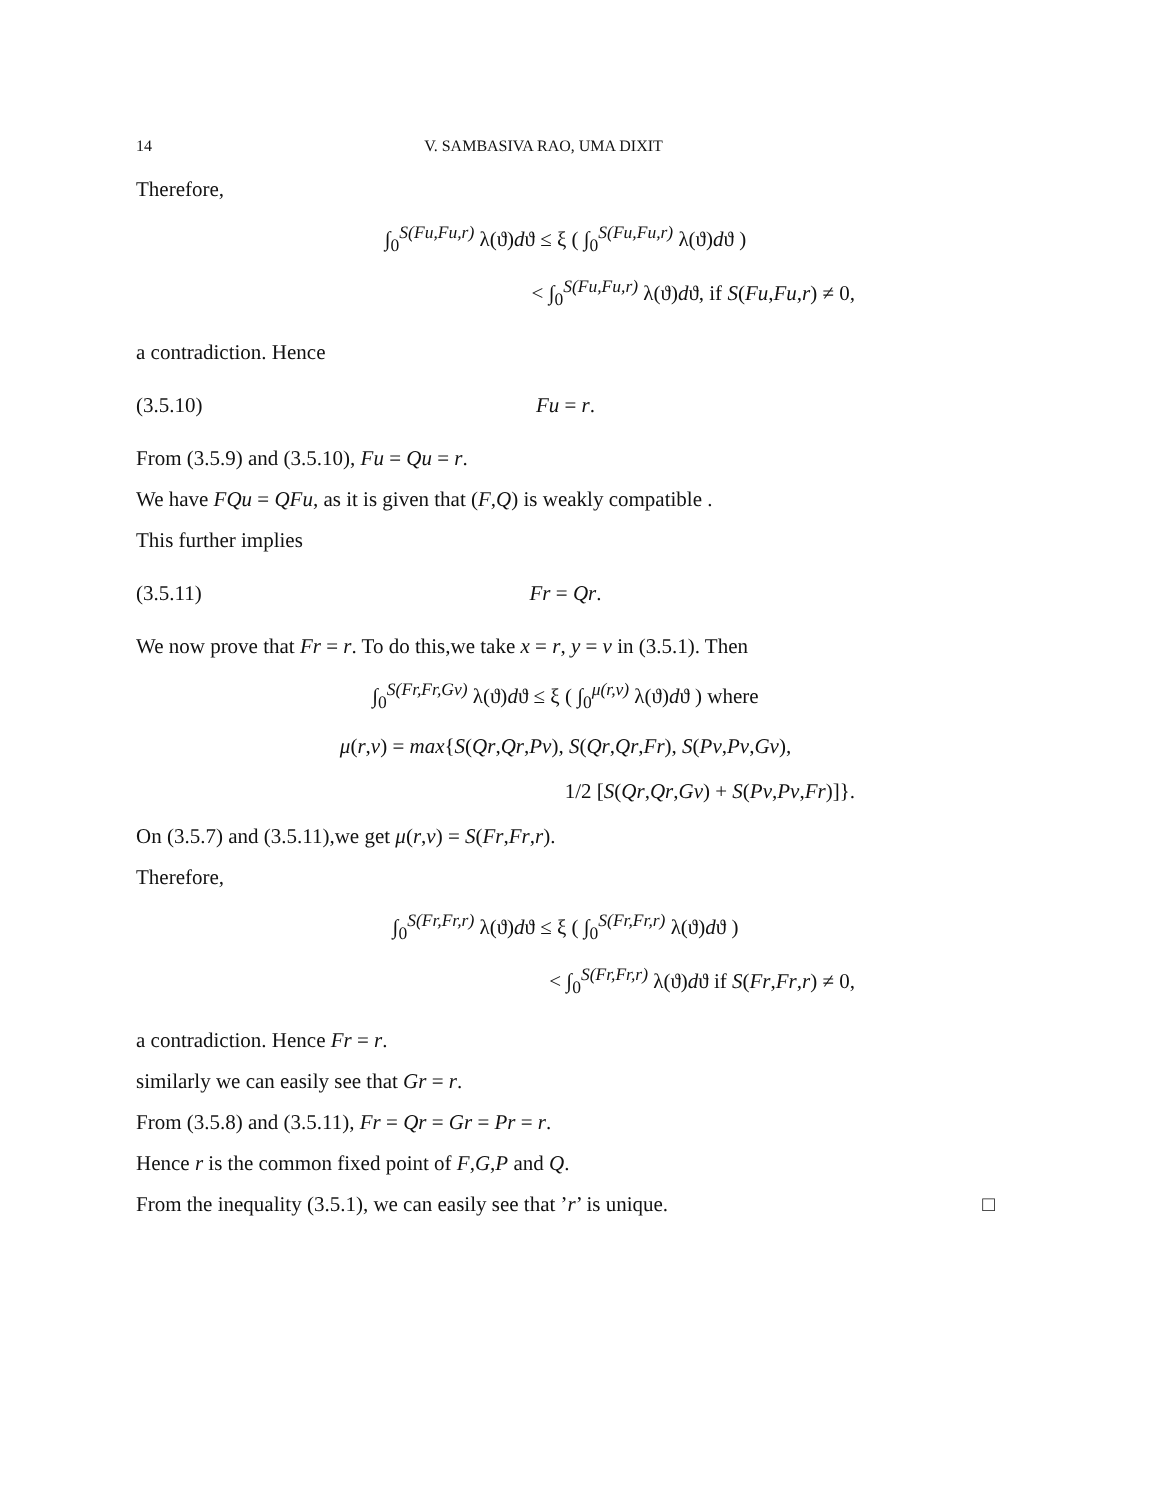14 V. SAMBASIVA RAO, UMA DIXIT
Therefore,
∫<sub>0</sub><sup>S(Fu,Fu,r)</sup> λ(ϑ)dϑ ≤ ξ ( ∫<sub>0</sub><sup>S(Fu,Fu,r)</sup> λ(ϑ)dϑ )
< ∫<sub>0</sub><sup>S(Fu,Fu,r)</sup> λ(ϑ)dϑ, if S(Fu,Fu,r) ≠ 0,
a contradiction. Hence
(3.5.10) Fu = r.
From (3.5.9) and (3.5.10), Fu = Qu = r.
We have FQu = QFu, as it is given that (F,Q) is weakly compatible .
This further implies
(3.5.11) Fr = Qr.
We now prove that Fr = r. To do this,we take x = r, y = v in (3.5.1). Then
∫<sub>0</sub><sup>S(Fr,Fr,Gv)</sup> λ(ϑ)dϑ ≤ ξ ( ∫<sub>0</sub><sup>μ(r,v)</sup> λ(ϑ)dϑ ) where
μ(r,v) = max{S(Qr,Qr,Pv), S(Qr,Qr,Fr), S(Pv,Pv,Gv),
1/2 [S(Qr,Qr,Gv) + S(Pv,Pv,Fr)]}.
On (3.5.7) and (3.5.11),we get μ(r,v) = S(Fr,Fr,r).
Therefore,
∫<sub>0</sub><sup>S(Fr,Fr,r)</sup> λ(ϑ)dϑ ≤ ξ ( ∫<sub>0</sub><sup>S(Fr,Fr,r)</sup> λ(ϑ)dϑ )
< ∫<sub>0</sub><sup>S(Fr,Fr,r)</sup> λ(ϑ)dϑ if S(Fr,Fr,r) ≠ 0,
a contradiction. Hence Fr = r.
similarly we can easily see that Gr = r.
From (3.5.8) and (3.5.11), Fr = Qr = Gr = Pr = r.
Hence r is the common fixed point of F,G,P and Q.
From the inequality (3.5.1), we can easily see that ’r’ is unique. □